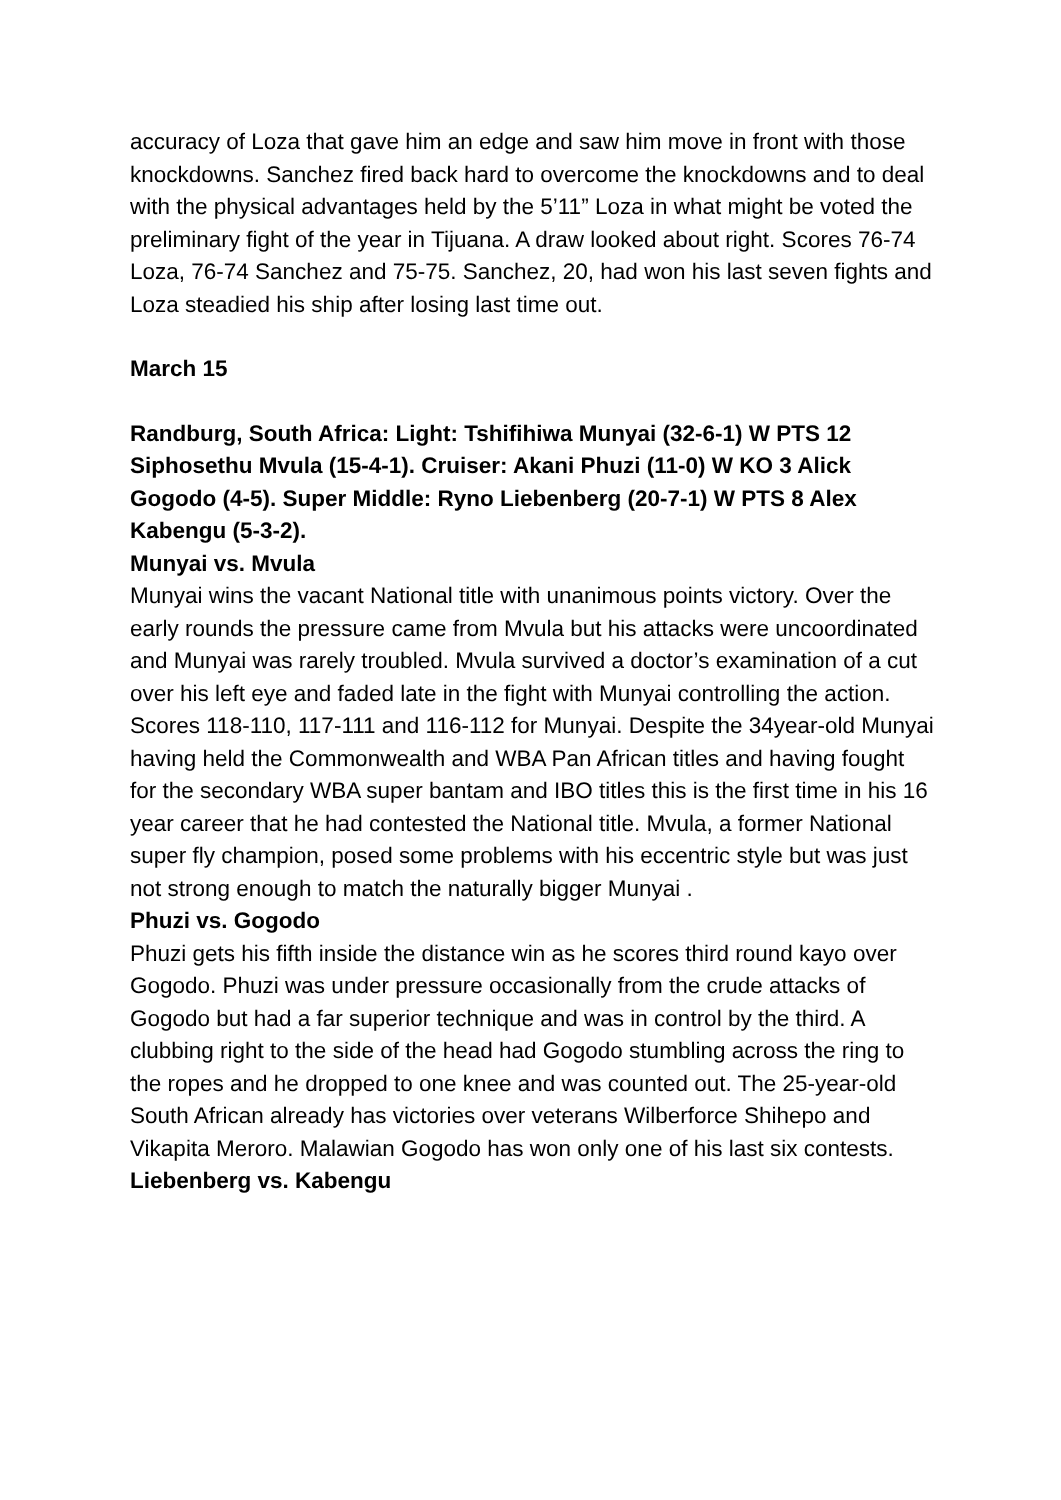accuracy of Loza that gave him an edge and saw him move in front with those knockdowns. Sanchez fired back hard to overcome the knockdowns and to deal with the physical advantages held by the 5’11” Loza in what might be voted the preliminary fight of the year in Tijuana. A draw looked about right. Scores 76-74 Loza, 76-74 Sanchez and 75-75. Sanchez, 20, had won his last seven fights and Loza steadied his ship after losing last time out.
March 15
Randburg, South Africa: Light: Tshifihiwa Munyai (32-6-1) W PTS 12 Siphosethu Mvula (15-4-1). Cruiser: Akani Phuzi (11-0) W KO 3 Alick Gogodo (4-5). Super Middle: Ryno Liebenberg (20-7-1) W PTS 8 Alex Kabengu (5-3-2).
Munyai vs. Mvula
Munyai wins the vacant National title with unanimous points victory. Over the early rounds the pressure came from Mvula but his attacks were uncoordinated and Munyai was rarely troubled. Mvula survived a doctor’s examination of a cut over his left eye and faded late in the fight with Munyai controlling the action. Scores 118-110, 117-111 and 116-112 for Munyai. Despite the 34year-old Munyai having held the Commonwealth and WBA Pan African titles and having fought for the secondary WBA super bantam and IBO titles this is the first time in his 16 year career that he had contested the National title. Mvula, a former National super fly champion, posed some problems with his eccentric style but was just not strong enough to match the naturally bigger Munyai .
Phuzi vs. Gogodo
Phuzi gets his fifth inside the distance win as he scores third round kayo over Gogodo. Phuzi was under pressure occasionally from the crude attacks of Gogodo but had a far superior technique and was in control by the third. A clubbing right to the side of the head had Gogodo stumbling across the ring to the ropes and he dropped to one knee and was counted out. The 25-year-old South African already has victories over veterans Wilberforce Shihepo and Vikapita Meroro. Malawian Gogodo has won only one of his last six contests.
Liebenberg vs. Kabengu